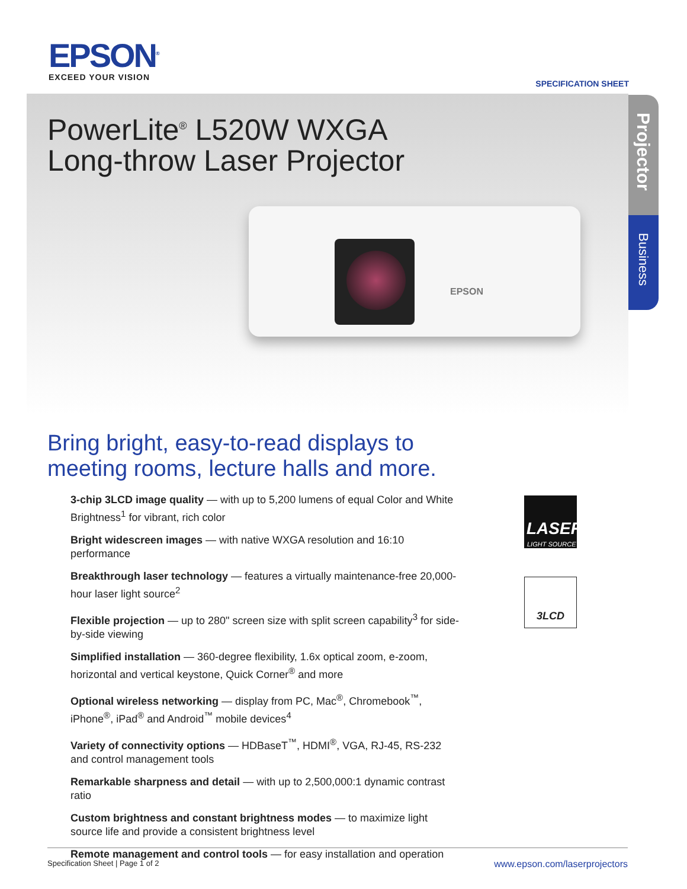EPSON<sup>®</sup>
EXCEED YOUR VISION
SPECIFICATION SHEET
PowerLite<sup>®</sup> L520W WXGA
Long-throw Laser Projector
EPSON
Projector
Business
Bring bright, easy-to-read displays to
meeting rooms, lecture halls and more.
3-chip 3LCD image quality — with up to 5,200 lumens of equal Color and White Brightness<sup>1</sup> for vibrant, rich color
Bright widescreen images — with native WXGA resolution and 16:10 performance
Breakthrough laser technology — features a virtually maintenance-free 20,000-hour laser light source<sup>2</sup>
Flexible projection — up to 280" screen size with split screen capability<sup>3</sup> for side-by-side viewing
Simplified installation — 360-degree flexibility, 1.6x optical zoom, e-zoom, horizontal and vertical keystone, Quick Corner<sup>®</sup> and more
Optional wireless networking — display from PC, Mac<sup>®</sup>, Chromebook<sup>™</sup>, iPhone<sup>®</sup>, iPad<sup>®</sup> and Android<sup>™</sup> mobile devices<sup>4</sup>
Variety of connectivity options — HDBaseT<sup>™</sup>, HDMI<sup>®</sup>, VGA, RJ-45, RS-232 and control management tools
Remarkable sharpness and detail — with up to 2,500,000:1 dynamic contrast ratio
Custom brightness and constant brightness modes — to maximize light source life and provide a consistent brightness level
Remote management and control tools — for easy installation and operation
LASER
LIGHT SOURCE
3LCD
Specification Sheet | Page 1 of 2 www.epson.com/laserprojectors